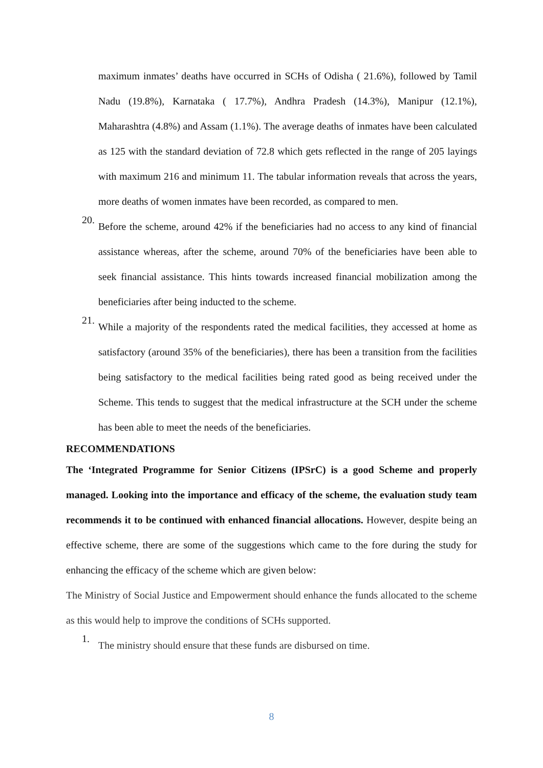maximum inmates’ deaths have occurred in SCHs of Odisha ( 21.6%), followed by Tamil Nadu (19.8%), Karnataka ( 17.7%), Andhra Pradesh (14.3%), Manipur (12.1%), Maharashtra (4.8%) and Assam (1.1%). The average deaths of inmates have been calculated as 125 with the standard deviation of 72.8 which gets reflected in the range of 205 layings with maximum 216 and minimum 11. The tabular information reveals that across the years, more deaths of women inmates have been recorded, as compared to men.
20.
Before the scheme, around 42% if the beneficiaries had no access to any kind of financial assistance whereas, after the scheme, around 70% of the beneficiaries have been able to seek financial assistance. This hints towards increased financial mobilization among the beneficiaries after being inducted to the scheme.
21.
While a majority of the respondents rated the medical facilities, they accessed at home as satisfactory (around 35% of the beneficiaries), there has been a transition from the facilities being satisfactory to the medical facilities being rated good as being received under the Scheme. This tends to suggest that the medical infrastructure at the SCH under the scheme has been able to meet the needs of the beneficiaries.
RECOMMENDATIONS
The ‘Integrated Programme for Senior Citizens (IPSrC) is a good Scheme and properly managed. Looking into the importance and efficacy of the scheme, the evaluation study team recommends it to be continued with enhanced financial allocations. However, despite being an effective scheme, there are some of the suggestions which came to the fore during the study for enhancing the efficacy of the scheme which are given below:
The Ministry of Social Justice and Empowerment should enhance the funds allocated to the scheme as this would help to improve the conditions of SCHs supported.
1.
The ministry should ensure that these funds are disbursed on time.
8